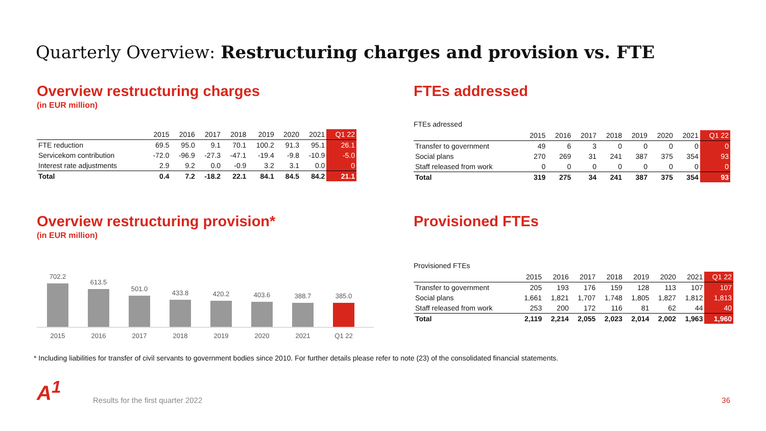Quarterly Overview: Restructuring charges and provision vs. FTE
Overview restructuring charges
(in EUR million)
| | 2015 | 2016 | 2017 | 2018 | 2019 | 2020 | 2021 | Q1 22 |
| --- | --- | --- | --- | --- | --- | --- | --- | --- |
| FTE reduction | 69.5 | 95.0 | 9.1 | 70.1 | 100.2 | 91.3 | 95.1 | 26.1 |
| Servicekom contribution | -72.0 | -96.9 | -27.3 | -47.1 | -19.4 | -9.8 | -10.9 | -5.0 |
| Interest rate adjustments | 2.9 | 9.2 | 0.0 | -0.9 | 3.2 | 3.1 | 0.0 | 0 |
| Total | 0.4 | 7.2 | -18.2 | 22.1 | 84.1 | 84.5 | 84.2 | 21.1 |
FTEs addressed
FTEs adressed
| | 2015 | 2016 | 2017 | 2018 | 2019 | 2020 | 2021 | Q1 22 |
| --- | --- | --- | --- | --- | --- | --- | --- | --- |
| Transfer to government | 49 | 6 | 3 | 0 | 0 | 0 | 0 | 0 |
| Social plans | 270 | 269 | 31 | 241 | 387 | 375 | 354 | 93 |
| Staff released from work | 0 | 0 | 0 | 0 | 0 | 0 | 0 | 0 |
| Total | 319 | 275 | 34 | 241 | 387 | 375 | 354 | 93 |
Overview restructuring provision*
(in EUR million)
702.2
613.5
501.0
433.8
420.2
403.6
388.7
385.0
2015 2016 2017 2018 2019 2020 2021 Q1 22
Provisioned FTEs
Provisioned FTEs
| | 2015 | 2016 | 2017 | 2018 | 2019 | 2020 | 2021 | Q1 22 |
| --- | --- | --- | --- | --- | --- | --- | --- | --- |
| Transfer to government | 205 | 193 | 176 | 159 | 128 | 113 | 107 | 107 |
| Social plans | 1,661 | 1,821 | 1,707 | 1,748 | 1,805 | 1,827 | 1,812 | 1,813 |
| Staff released from work | 253 | 200 | 172 | 116 | 81 | 62 | 44 | 40 |
| Total | 2,119 | 2,214 | 2,055 | 2,023 | 2,014 | 2,002 | 1,963 | 1,960 |
* Including liabilities for transfer of civil servants to government bodies since 2010. For further details please refer to note (23) of the consolidated financial statements.
A<sup>1</sup>
Results for the first quarter 2022
36